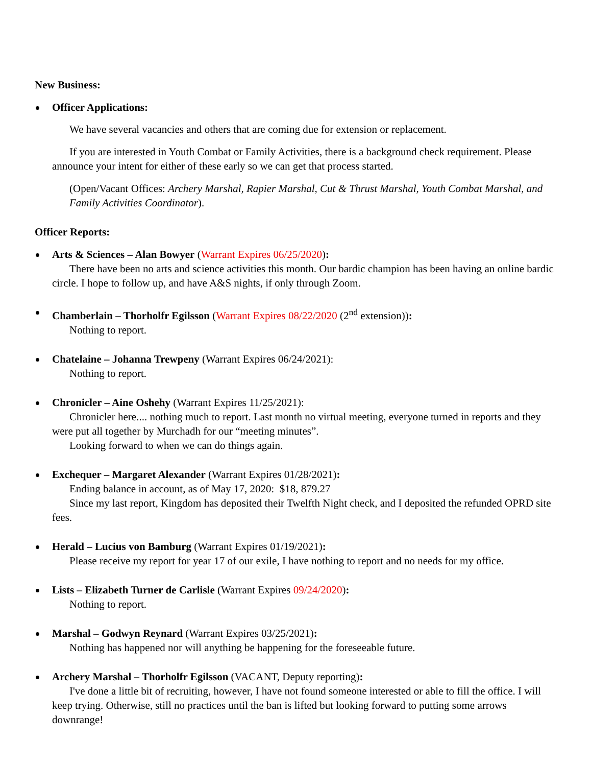New Business:
Officer Applications:
We have several vacancies and others that are coming due for extension or replacement.
If you are interested in Youth Combat or Family Activities, there is a background check requirement. Please announce your intent for either of these early so we can get that process started.
(Open/Vacant Offices: Archery Marshal, Rapier Marshal, Cut & Thrust Marshal, Youth Combat Marshal, and Family Activities Coordinator).
Officer Reports:
Arts & Sciences – Alan Bowyer (Warrant Expires 06/25/2020):
There have been no arts and science activities this month. Our bardic champion has been having an online bardic circle. I hope to follow up, and have A&S nights, if only through Zoom.
Chamberlain – Thorholfr Egilsson (Warrant Expires 08/22/2020 (2<sup>nd</sup> extension)):
Nothing to report.
Chatelaine – Johanna Trewpeny (Warrant Expires 06/24/2021):
Nothing to report.
Chronicler – Aine Oshehy (Warrant Expires 11/25/2021):
Chronicler here.... nothing much to report. Last month no virtual meeting, everyone turned in reports and they were put all together by Murchadh for our “meeting minutes”.
Looking forward to when we can do things again.
Exchequer – Margaret Alexander (Warrant Expires 01/28/2021):
Ending balance in account, as of May 17, 2020: $18, 879.27
Since my last report, Kingdom has deposited their Twelfth Night check, and I deposited the refunded OPRD site fees.
Herald – Lucius von Bamburg (Warrant Expires 01/19/2021):
Please receive my report for year 17 of our exile, I have nothing to report and no needs for my office.
Lists – Elizabeth Turner de Carlisle (Warrant Expires 09/24/2020):
Nothing to report.
Marshal – Godwyn Reynard (Warrant Expires 03/25/2021):
Nothing has happened nor will anything be happening for the foreseeable future.
Archery Marshal – Thorholfr Egilsson (VACANT, Deputy reporting):
I've done a little bit of recruiting, however, I have not found someone interested or able to fill the office. I will keep trying. Otherwise, still no practices until the ban is lifted but looking forward to putting some arrows downrange!